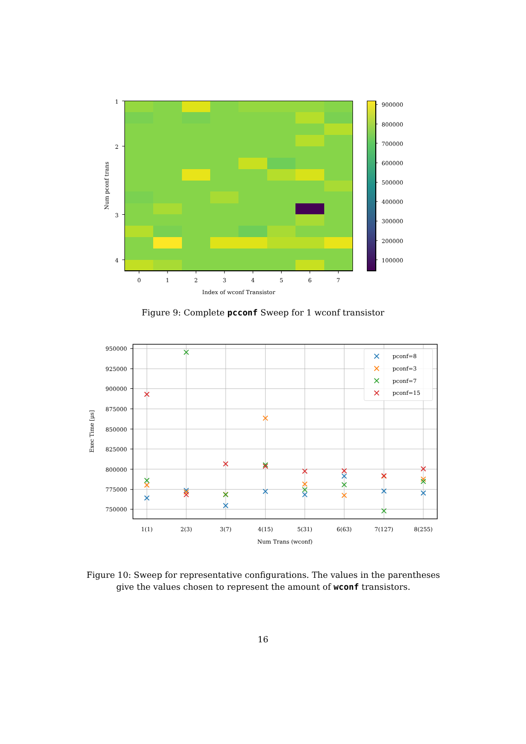1
2
3
4
0
1
2
3
4
5
6
7
Index of wconf Transistor
Num pconf trans
900000
800000
700000
600000
500000
400000
300000
200000
100000
Figure 9: Complete pcconf Sweep for 1 wconf transistor
pconf=8
pconf=3
pconf=7
pconf=15
950000
925000
900000
875000
850000
825000
800000
775000
750000
1(1)
2(3)
3(7)
4(15)
5(31)
6(63)
7(127)
8(255)
Num Trans (wconf)
Exec Time [μs]
Figure 10: Sweep for representative configurations. The values in the parentheses give the values chosen to represent the amount of wconf transistors.
16